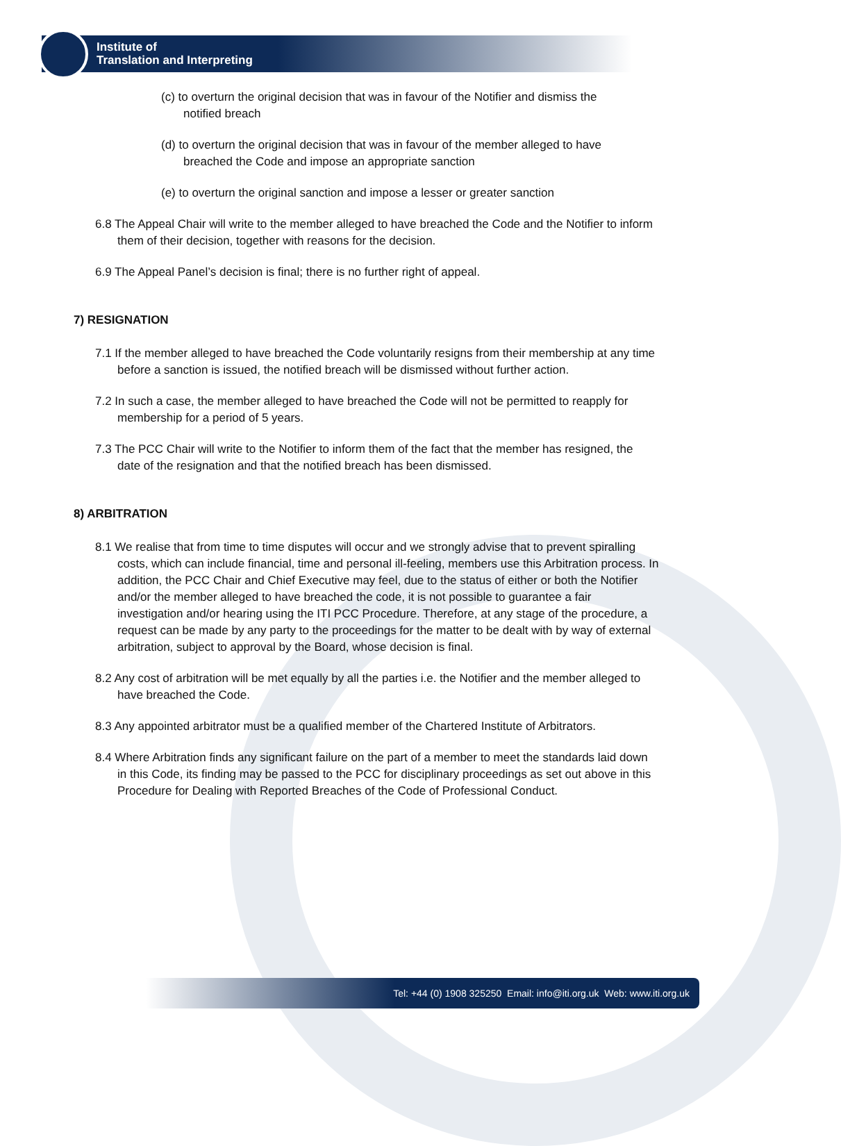Institute of
Translation and Interpreting
(c) to overturn the original decision that was in favour of the Notifier and dismiss the notified breach
(d) to overturn the original decision that was in favour of the member alleged to have breached the Code and impose an appropriate sanction
(e) to overturn the original sanction and impose a lesser or greater sanction
6.8 The Appeal Chair will write to the member alleged to have breached the Code and the Notifier to inform them of their decision, together with reasons for the decision.
6.9 The Appeal Panel’s decision is final; there is no further right of appeal.
7) RESIGNATION
7.1 If the member alleged to have breached the Code voluntarily resigns from their membership at any time before a sanction is issued, the notified breach will be dismissed without further action.
7.2 In such a case, the member alleged to have breached the Code will not be permitted to reapply for membership for a period of 5 years.
7.3 The PCC Chair will write to the Notifier to inform them of the fact that the member has resigned, the date of the resignation and that the notified breach has been dismissed.
8) ARBITRATION
8.1 We realise that from time to time disputes will occur and we strongly advise that to prevent spiralling costs, which can include financial, time and personal ill-feeling, members use this Arbitration process. In addition, the PCC Chair and Chief Executive may feel, due to the status of either or both the Notifier and/or the member alleged to have breached the code, it is not possible to guarantee a fair investigation and/or hearing using the ITI PCC Procedure. Therefore, at any stage of the procedure, a request can be made by any party to the proceedings for the matter to be dealt with by way of external arbitration, subject to approval by the Board, whose decision is final.
8.2 Any cost of arbitration will be met equally by all the parties i.e. the Notifier and the member alleged to have breached the Code.
8.3 Any appointed arbitrator must be a qualified member of the Chartered Institute of Arbitrators.
8.4 Where Arbitration finds any significant failure on the part of a member to meet the standards laid down in this Code, its finding may be passed to the PCC for disciplinary proceedings as set out above in this Procedure for Dealing with Reported Breaches of the Code of Professional Conduct.
Tel: +44 (0) 1908 325250 Email: info@iti.org.uk Web: www.iti.org.uk